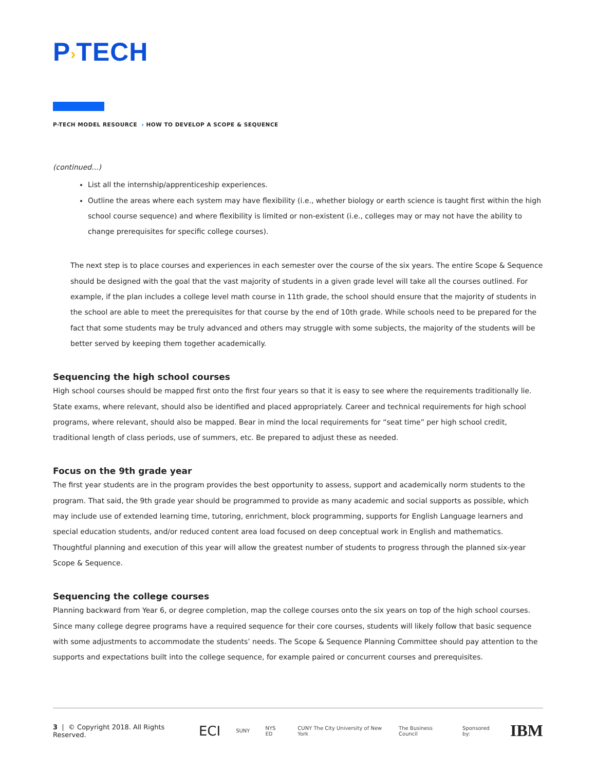P›TECH
P-TECH MODEL RESOURCE › HOW TO DEVELOP A SCOPE & SEQUENCE
(continued...)
List all the internship/apprenticeship experiences.
Outline the areas where each system may have flexibility (i.e., whether biology or earth science is taught first within the high school course sequence) and where flexibility is limited or non-existent (i.e., colleges may or may not have the ability to change prerequisites for specific college courses).
The next step is to place courses and experiences in each semester over the course of the six years. The entire Scope & Sequence should be designed with the goal that the vast majority of students in a given grade level will take all the courses outlined. For example, if the plan includes a college level math course in 11th grade, the school should ensure that the majority of students in the school are able to meet the prerequisites for that course by the end of 10th grade. While schools need to be prepared for the fact that some students may be truly advanced and others may struggle with some subjects, the majority of the students will be better served by keeping them together academically.
Sequencing the high school courses
High school courses should be mapped first onto the first four years so that it is easy to see where the requirements traditionally lie. State exams, where relevant, should also be identified and placed appropriately. Career and technical requirements for high school programs, where relevant, should also be mapped. Bear in mind the local requirements for “seat time” per high school credit, traditional length of class periods, use of summers, etc. Be prepared to adjust these as needed.
Focus on the 9th grade year
The first year students are in the program provides the best opportunity to assess, support and academically norm students to the program. That said, the 9th grade year should be programmed to provide as many academic and social supports as possible, which may include use of extended learning time, tutoring, enrichment, block programming, supports for English Language learners and special education students, and/or reduced content area load focused on deep conceptual work in English and mathematics. Thoughtful planning and execution of this year will allow the greatest number of students to progress through the planned six-year Scope & Sequence.
Sequencing the college courses
Planning backward from Year 6, or degree completion, map the college courses onto the six years on top of the high school courses. Since many college degree programs have a required sequence for their core courses, students will likely follow that basic sequence with some adjustments to accommodate the students’ needs. The Scope & Sequence Planning Committee should pay attention to the supports and expectations built into the college sequence, for example paired or concurrent courses and prerequisites.
3 | © Copyright 2018. All Rights Reserved. ECI SUNY NYS ED CUNY The City University of New York The Business Council Sponsored by: IBM